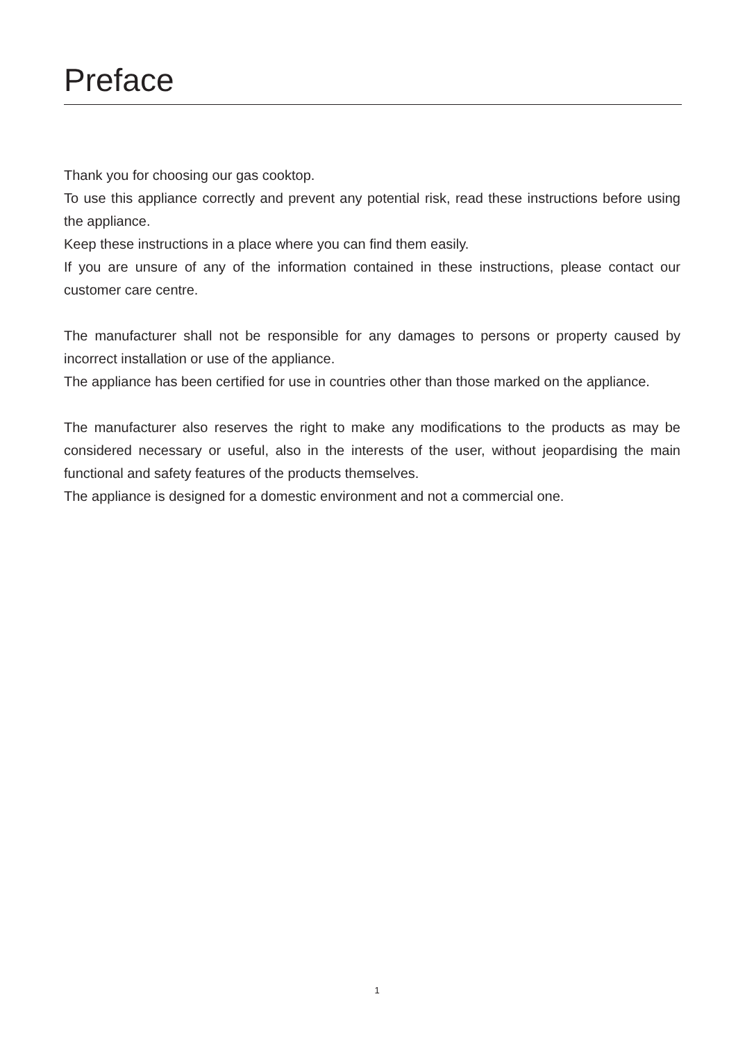Preface
Thank you for choosing our gas cooktop.
To use this appliance correctly and prevent any potential risk, read these instructions before using the appliance.
Keep these instructions in a place where you can find them easily.
If you are unsure of any of the information contained in these instructions, please contact our customer care centre.
The manufacturer shall not be responsible for any damages to persons or property caused by incorrect installation or use of the appliance.
The appliance has been certified for use in countries other than those marked on the appliance.
The manufacturer also reserves the right to make any modifications to the products as may be considered necessary or useful, also in the interests of the user, without jeopardising the main functional and safety features of the products themselves.
The appliance is designed for a domestic environment and not a commercial one.
1